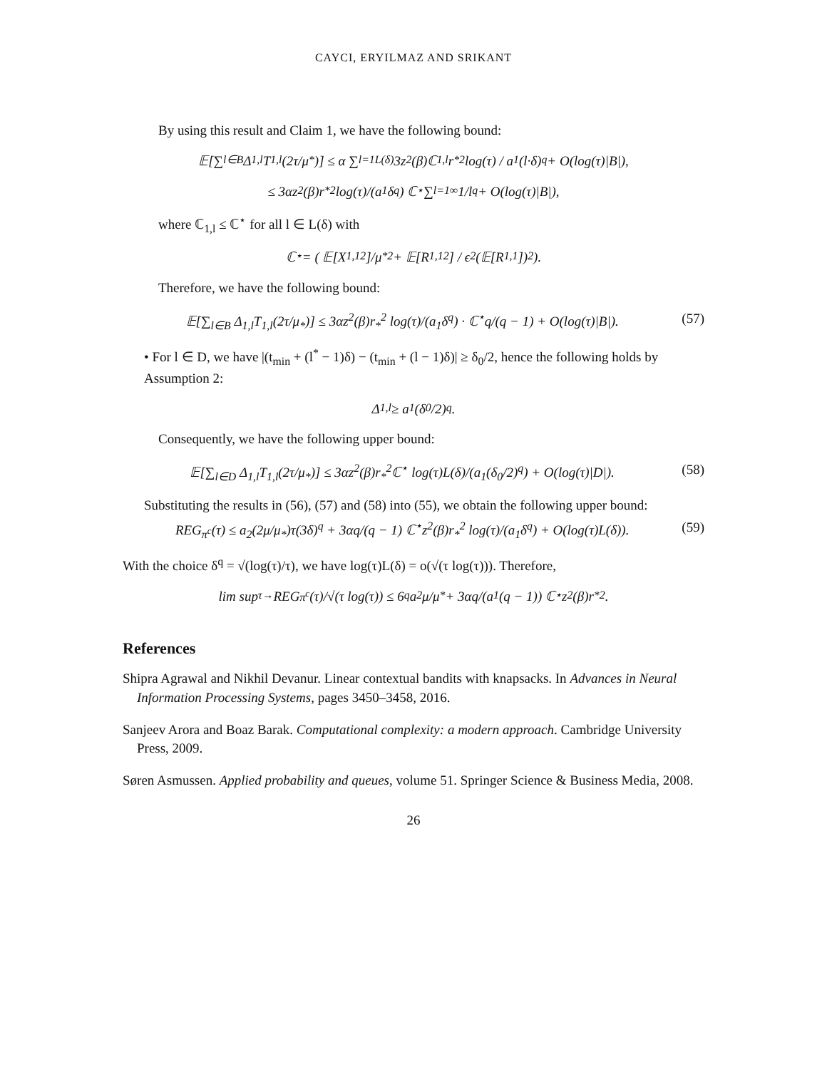CAYCI, ERYILMAZ AND SRIKANT
By using this result and Claim 1, we have the following bound:
𝔼[∑<sub>l∈B</sub> Δ<sub>1,l</sub>T<sub>1,l</sub>(2τ/μ<sub>*</sub>)] ≤ α ∑<sub>l=1</sub><sup>L(δ)</sup> 3z<sup>2</sup>(β)ℂ<sub>1,l</sub>r<sub>*</sub><sup>2</sup> log(τ) / a<sub>1</sub>(l·δ)<sup>q</sup> + O(log(τ)|B|),
≤ 3αz<sup>2</sup>(β)r<sub>*</sub><sup>2</sup> log(τ)/(a<sub>1</sub>δ<sup>q</sup>) ℂ<sup>⋆</sup> ∑<sub>l=1</sub><sup>∞</sup> 1/l<sup>q</sup> + O(log(τ)|B|),
where ℂ<sub>1,l</sub> ≤ ℂ<sup>⋆</sup> for all l ∈ L(δ) with
ℂ<sup>⋆</sup> = ( 𝔼[X<sub>1,1</sub><sup>2</sup>]/μ<sub>*</sub><sup>2</sup> + 𝔼[R<sub>1,1</sub><sup>2</sup>] / ϵ<sup>2</sup>(𝔼[R<sub>1,1</sub>])<sup>2</sup> ).
Therefore, we have the following bound:
𝔼[∑<sub>l∈B</sub> Δ<sub>1,l</sub>T<sub>1,l</sub>(2τ/μ<sub>*</sub>)] ≤ 3αz<sup>2</sup>(β)r<sub>*</sub><sup>2</sup> log(τ)/(a<sub>1</sub>δ<sup>q</sup>) · ℂ<sup>⋆</sup>q/(q − 1) + O(log(τ)|B|). (57)
• For l ∈ D, we have |(t<sub>min</sub> + (l<sup>*</sup> − 1)δ) − (t<sub>min</sub> + (l − 1)δ)| ≥ δ<sub>0</sub>/2, hence the following holds by Assumption 2:
Δ<sub>1,l</sub> ≥ a<sub>1</sub>(δ<sub>0</sub>/2)<sup>q</sup>.
Consequently, we have the following upper bound:
𝔼[∑<sub>l∈D</sub> Δ<sub>1,l</sub>T<sub>1,l</sub>(2τ/μ<sub>*</sub>)] ≤ 3αz<sup>2</sup>(β)r<sub>*</sub><sup>2</sup>ℂ<sup>⋆</sup> log(τ)L(δ)/(a<sub>1</sub>(δ<sub>0</sub>/2)<sup>q</sup>) + O(log(τ)|D|). (58)
Substituting the results in (56), (57) and (58) into (55), we obtain the following upper bound:
REG<sub>π<sup>c</sup></sub>(τ) ≤ a<sub>2</sub>(2μ/μ<sub>*</sub>)τ(3δ)<sup>q</sup> + 3αq/(q − 1) ℂ<sup>⋆</sup>z<sup>2</sup>(β)r<sub>*</sub><sup>2</sup> log(τ)/(a<sub>1</sub>δ<sup>q</sup>) + O(log(τ)L(δ)). (59)
With the choice δ<sup>q</sup> = √(log(τ)/τ), we have log(τ)L(δ) = o(√(τ log(τ))). Therefore,
lim sup<sub>τ→</sub> REG<sub>π<sup>c</sup></sub>(τ)/√(τ log(τ)) ≤ 6<sup>q</sup>a<sub>2</sub> μ/μ<sub>*</sub> + 3αq/(a<sub>1</sub>(q − 1)) ℂ<sup>⋆</sup>z<sup>2</sup>(β)r<sub>*</sub><sup>2</sup>.
References
Shipra Agrawal and Nikhil Devanur. Linear contextual bandits with knapsacks. In Advances in Neural Information Processing Systems, pages 3450–3458, 2016.
Sanjeev Arora and Boaz Barak. Computational complexity: a modern approach. Cambridge University Press, 2009.
Søren Asmussen. Applied probability and queues, volume 51. Springer Science & Business Media, 2008.
26